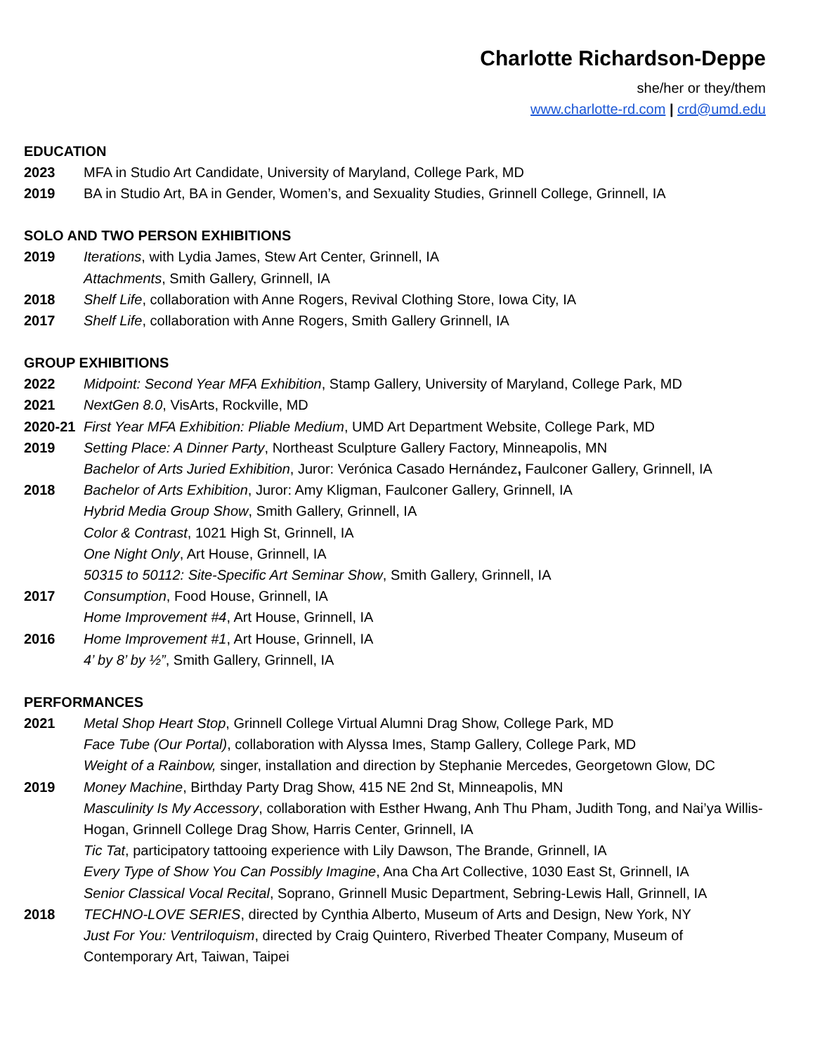Charlotte Richardson-Deppe
she/her or they/them
www.charlotte-rd.com | crd@umd.edu
EDUCATION
2023 MFA in Studio Art Candidate, University of Maryland, College Park, MD
2019 BA in Studio Art, BA in Gender, Women’s, and Sexuality Studies, Grinnell College, Grinnell, IA
SOLO AND TWO PERSON EXHIBITIONS
2019 Iterations, with Lydia James, Stew Art Center, Grinnell, IA
Attachments, Smith Gallery, Grinnell, IA
2018 Shelf Life, collaboration with Anne Rogers, Revival Clothing Store, Iowa City, IA
2017 Shelf Life, collaboration with Anne Rogers, Smith Gallery Grinnell, IA
GROUP EXHIBITIONS
2022 Midpoint: Second Year MFA Exhibition, Stamp Gallery, University of Maryland, College Park, MD
2021 NextGen 8.0, VisArts, Rockville, MD
2020-21 First Year MFA Exhibition: Pliable Medium, UMD Art Department Website, College Park, MD
2019 Setting Place: A Dinner Party, Northeast Sculpture Gallery Factory, Minneapolis, MN
Bachelor of Arts Juried Exhibition, Juror: Verónica Casado Hernández, Faulconer Gallery, Grinnell, IA
2018 Bachelor of Arts Exhibition, Juror: Amy Kligman, Faulconer Gallery, Grinnell, IA
Hybrid Media Group Show, Smith Gallery, Grinnell, IA
Color & Contrast, 1021 High St, Grinnell, IA
One Night Only, Art House, Grinnell, IA
50315 to 50112: Site-Specific Art Seminar Show, Smith Gallery, Grinnell, IA
2017 Consumption, Food House, Grinnell, IA
Home Improvement #4, Art House, Grinnell, IA
2016 Home Improvement #1, Art House, Grinnell, IA
4’ by 8’ by ½”, Smith Gallery, Grinnell, IA
PERFORMANCES
2021 Metal Shop Heart Stop, Grinnell College Virtual Alumni Drag Show, College Park, MD
Face Tube (Our Portal), collaboration with Alyssa Imes, Stamp Gallery, College Park, MD
Weight of a Rainbow, singer, installation and direction by Stephanie Mercedes, Georgetown Glow, DC
2019 Money Machine, Birthday Party Drag Show, 415 NE 2nd St, Minneapolis, MN
Masculinity Is My Accessory, collaboration with Esther Hwang, Anh Thu Pham, Judith Tong, and Nai’ya Willis-Hogan, Grinnell College Drag Show, Harris Center, Grinnell, IA
Tic Tat, participatory tattooing experience with Lily Dawson, The Brande, Grinnell, IA
Every Type of Show You Can Possibly Imagine, Ana Cha Art Collective, 1030 East St, Grinnell, IA
Senior Classical Vocal Recital, Soprano, Grinnell Music Department, Sebring-Lewis Hall, Grinnell, IA
2018 TECHNO-LOVE SERIES, directed by Cynthia Alberto, Museum of Arts and Design, New York, NY
Just For You: Ventriloquism, directed by Craig Quintero, Riverbed Theater Company, Museum of Contemporary Art, Taiwan, Taipei